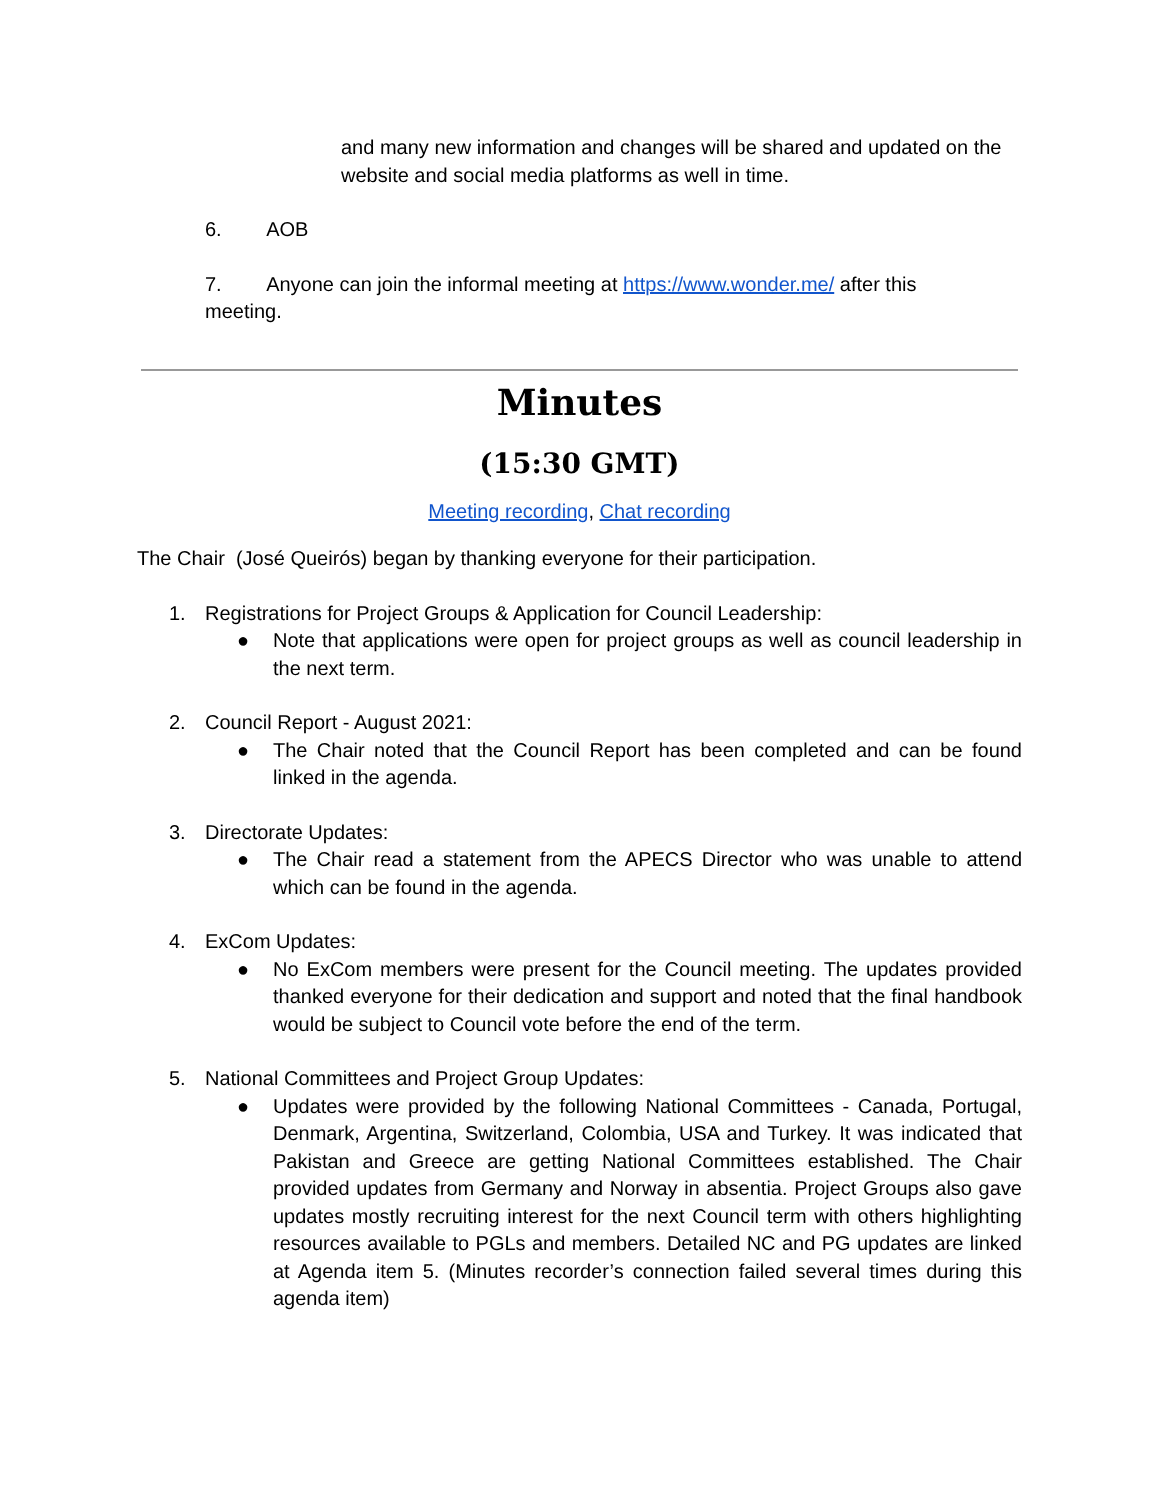and many new information and changes will be shared and updated on the website and social media platforms as well in time.
6. AOB
7. Anyone can join the informal meeting at https://www.wonder.me/ after this
meeting.
Minutes
(15:30 GMT)
Meeting recording, Chat recording
The Chair (José Queirós) began by thanking everyone for their participation.
1. Registrations for Project Groups & Application for Council Leadership:
● Note that applications were open for project groups as well as council leadership in the next term.
2. Council Report - August 2021:
● The Chair noted that the Council Report has been completed and can be found linked in the agenda.
3. Directorate Updates:
● The Chair read a statement from the APECS Director who was unable to attend which can be found in the agenda.
4. ExCom Updates:
● No ExCom members were present for the Council meeting. The updates provided thanked everyone for their dedication and support and noted that the final handbook would be subject to Council vote before the end of the term.
5. National Committees and Project Group Updates:
● Updates were provided by the following National Committees - Canada, Portugal, Denmark, Argentina, Switzerland, Colombia, USA and Turkey. It was indicated that Pakistan and Greece are getting National Committees established. The Chair provided updates from Germany and Norway in absentia. Project Groups also gave updates mostly recruiting interest for the next Council term with others highlighting resources available to PGLs and members. Detailed NC and PG updates are linked at Agenda item 5. (Minutes recorder’s connection failed several times during this agenda item)